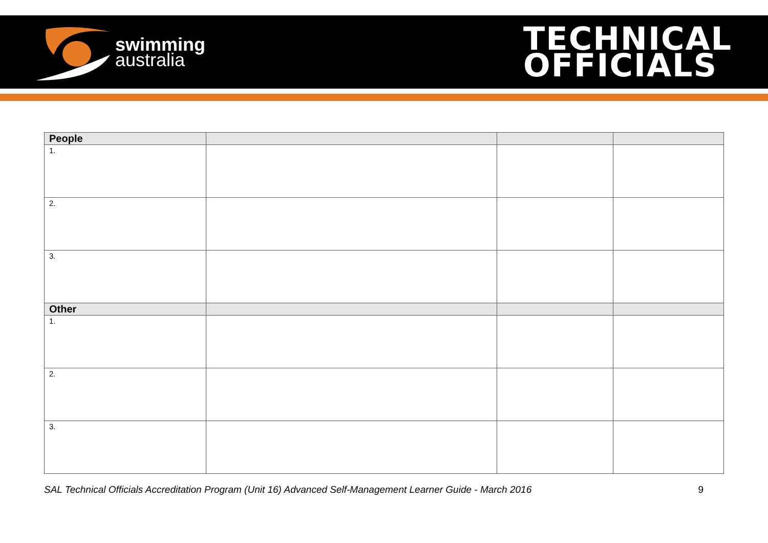swimming
australia
TECHNICAL
OFFICIALS
| People | | | |
| 1. | | | |
| 2. | | | |
| 3. | | | |
| Other | | | |
| 1. | | | |
| 2. | | | |
| 3. | | | |
SAL Technical Officials Accreditation Program (Unit 16) Advanced Self-Management Learner Guide - March 2016 9